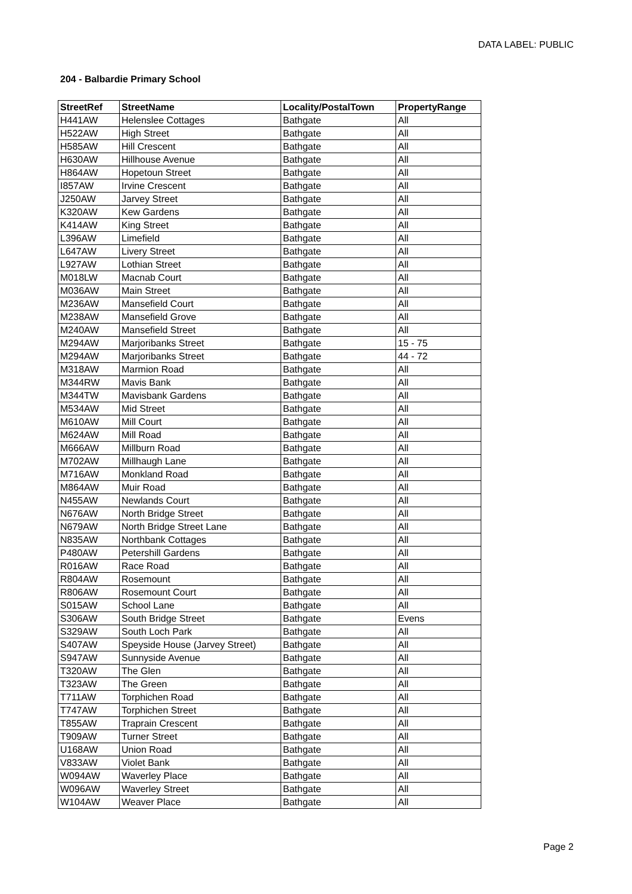DATA LABEL: PUBLIC
204 - Balbardie Primary School
| StreetRef | StreetName | Locality/PostalTown | PropertyRange |
| --- | --- | --- | --- |
| H441AW | Helenslee Cottages | Bathgate | All |
| H522AW | High Street | Bathgate | All |
| H585AW | Hill Crescent | Bathgate | All |
| H630AW | Hillhouse Avenue | Bathgate | All |
| H864AW | Hopetoun Street | Bathgate | All |
| I857AW | Irvine Crescent | Bathgate | All |
| J250AW | Jarvey Street | Bathgate | All |
| K320AW | Kew Gardens | Bathgate | All |
| K414AW | King Street | Bathgate | All |
| L396AW | Limefield | Bathgate | All |
| L647AW | Livery Street | Bathgate | All |
| L927AW | Lothian Street | Bathgate | All |
| M018LW | Macnab Court | Bathgate | All |
| M036AW | Main Street | Bathgate | All |
| M236AW | Mansefield Court | Bathgate | All |
| M238AW | Mansefield Grove | Bathgate | All |
| M240AW | Mansefield Street | Bathgate | All |
| M294AW | Marjoribanks Street | Bathgate | 15 - 75 |
| M294AW | Marjoribanks Street | Bathgate | 44 - 72 |
| M318AW | Marmion Road | Bathgate | All |
| M344RW | Mavis Bank | Bathgate | All |
| M344TW | Mavisbank Gardens | Bathgate | All |
| M534AW | Mid Street | Bathgate | All |
| M610AW | Mill Court | Bathgate | All |
| M624AW | Mill Road | Bathgate | All |
| M666AW | Millburn Road | Bathgate | All |
| M702AW | Millhaugh Lane | Bathgate | All |
| M716AW | Monkland Road | Bathgate | All |
| M864AW | Muir Road | Bathgate | All |
| N455AW | Newlands Court | Bathgate | All |
| N676AW | North Bridge Street | Bathgate | All |
| N679AW | North Bridge Street Lane | Bathgate | All |
| N835AW | Northbank Cottages | Bathgate | All |
| P480AW | Petershill Gardens | Bathgate | All |
| R016AW | Race Road | Bathgate | All |
| R804AW | Rosemount | Bathgate | All |
| R806AW | Rosemount Court | Bathgate | All |
| S015AW | School Lane | Bathgate | All |
| S306AW | South Bridge Street | Bathgate | Evens |
| S329AW | South Loch Park | Bathgate | All |
| S407AW | Speyside House (Jarvey Street) | Bathgate | All |
| S947AW | Sunnyside Avenue | Bathgate | All |
| T320AW | The Glen | Bathgate | All |
| T323AW | The Green | Bathgate | All |
| T711AW | Torphichen Road | Bathgate | All |
| T747AW | Torphichen Street | Bathgate | All |
| T855AW | Traprain Crescent | Bathgate | All |
| T909AW | Turner Street | Bathgate | All |
| U168AW | Union Road | Bathgate | All |
| V833AW | Violet Bank | Bathgate | All |
| W094AW | Waverley Place | Bathgate | All |
| W096AW | Waverley Street | Bathgate | All |
| W104AW | Weaver Place | Bathgate | All |
Page 2